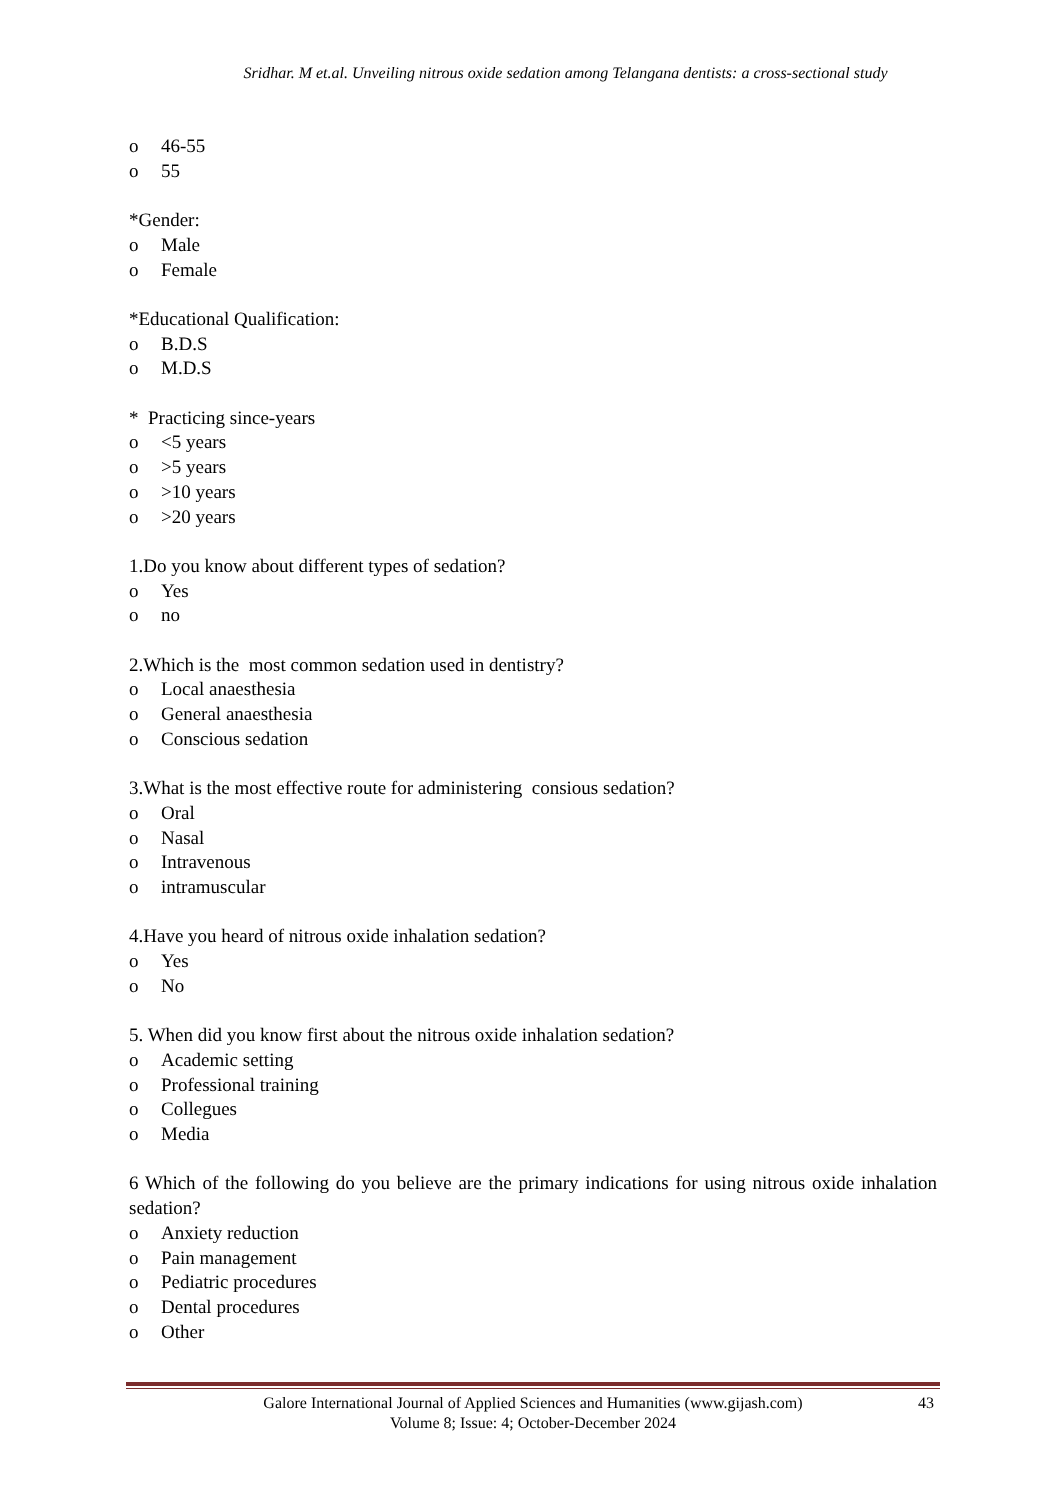Sridhar. M et.al. Unveiling nitrous oxide sedation among Telangana dentists: a cross-sectional study
o 46-55
o 55
*Gender:
o Male
o Female
*Educational Qualification:
o B.D.S
o M.D.S
* Practicing since-years
o <5 years
o >5 years
o >10 years
o >20 years
1.Do you know about different types of sedation?
o Yes
o no
2.Which is the most common sedation used in dentistry?
o Local anaesthesia
o General anaesthesia
o Conscious sedation
3.What is the most effective route for administering consious sedation?
o Oral
o Nasal
o Intravenous
o intramuscular
4.Have you heard of nitrous oxide inhalation sedation?
o Yes
o No
5. When did you know first about the nitrous oxide inhalation sedation?
o Academic setting
o Professional training
o Collegues
o Media
6 Which of the following do you believe are the primary indications for using nitrous oxide inhalation sedation?
o Anxiety reduction
o Pain management
o Pediatric procedures
o Dental procedures
o Other
Galore International Journal of Applied Sciences and Humanities (www.gijash.com) 43
Volume 8; Issue: 4; October-December 2024